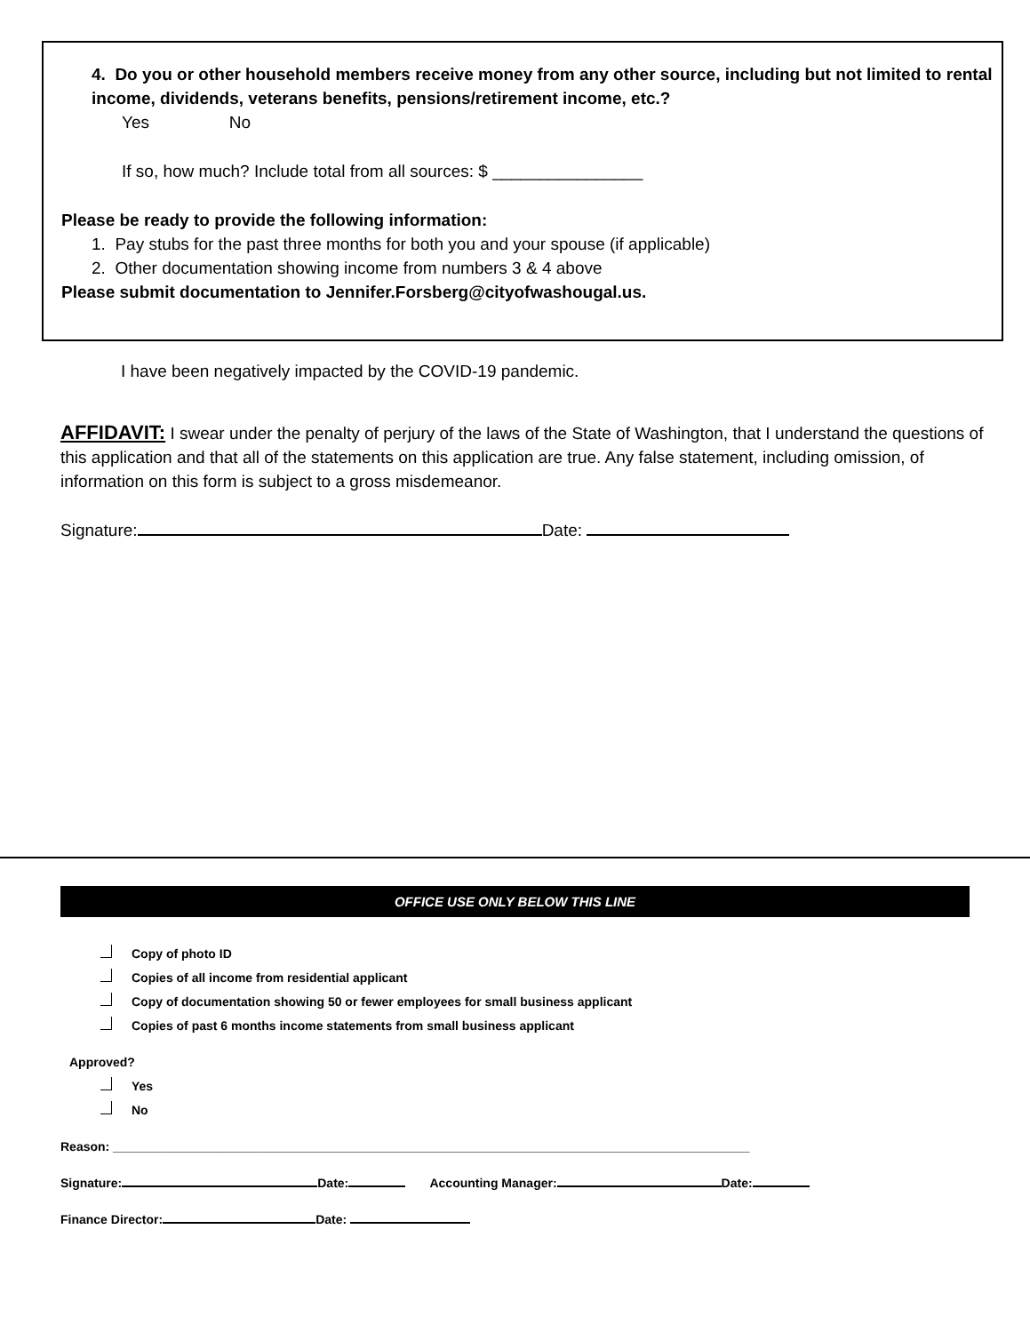4. Do you or other household members receive money from any other source, including but not limited to rental income, dividends, veterans benefits, pensions/retirement income, etc.?
Yes No
If so, how much? Include total from all sources: $ ________________
Please be ready to provide the following information:
1. Pay stubs for the past three months for both you and your spouse (if applicable)
2. Other documentation showing income from numbers 3 & 4 above
Please submit documentation to Jennifer.Forsberg@cityofwashougal.us.
I have been negatively impacted by the COVID-19 pandemic.
AFFIDAVIT: I swear under the penalty of perjury of the laws of the State of Washington, that I understand the questions of this application and that all of the statements on this application are true. Any false statement, including omission, of information on this form is subject to a gross misdemeanor.
Signature: Date:
OFFICE USE ONLY BELOW THIS LINE
Copy of photo ID
Copies of all income from residential applicant
Copy of documentation showing 50 or fewer employees for small business applicant
Copies of past 6 months income statements from small business applicant
Approved?
Yes
No
Reason: ____________________________________________________________________________________________
Signature: Date: Accounting Manager: Date:
Finance Director: Date: